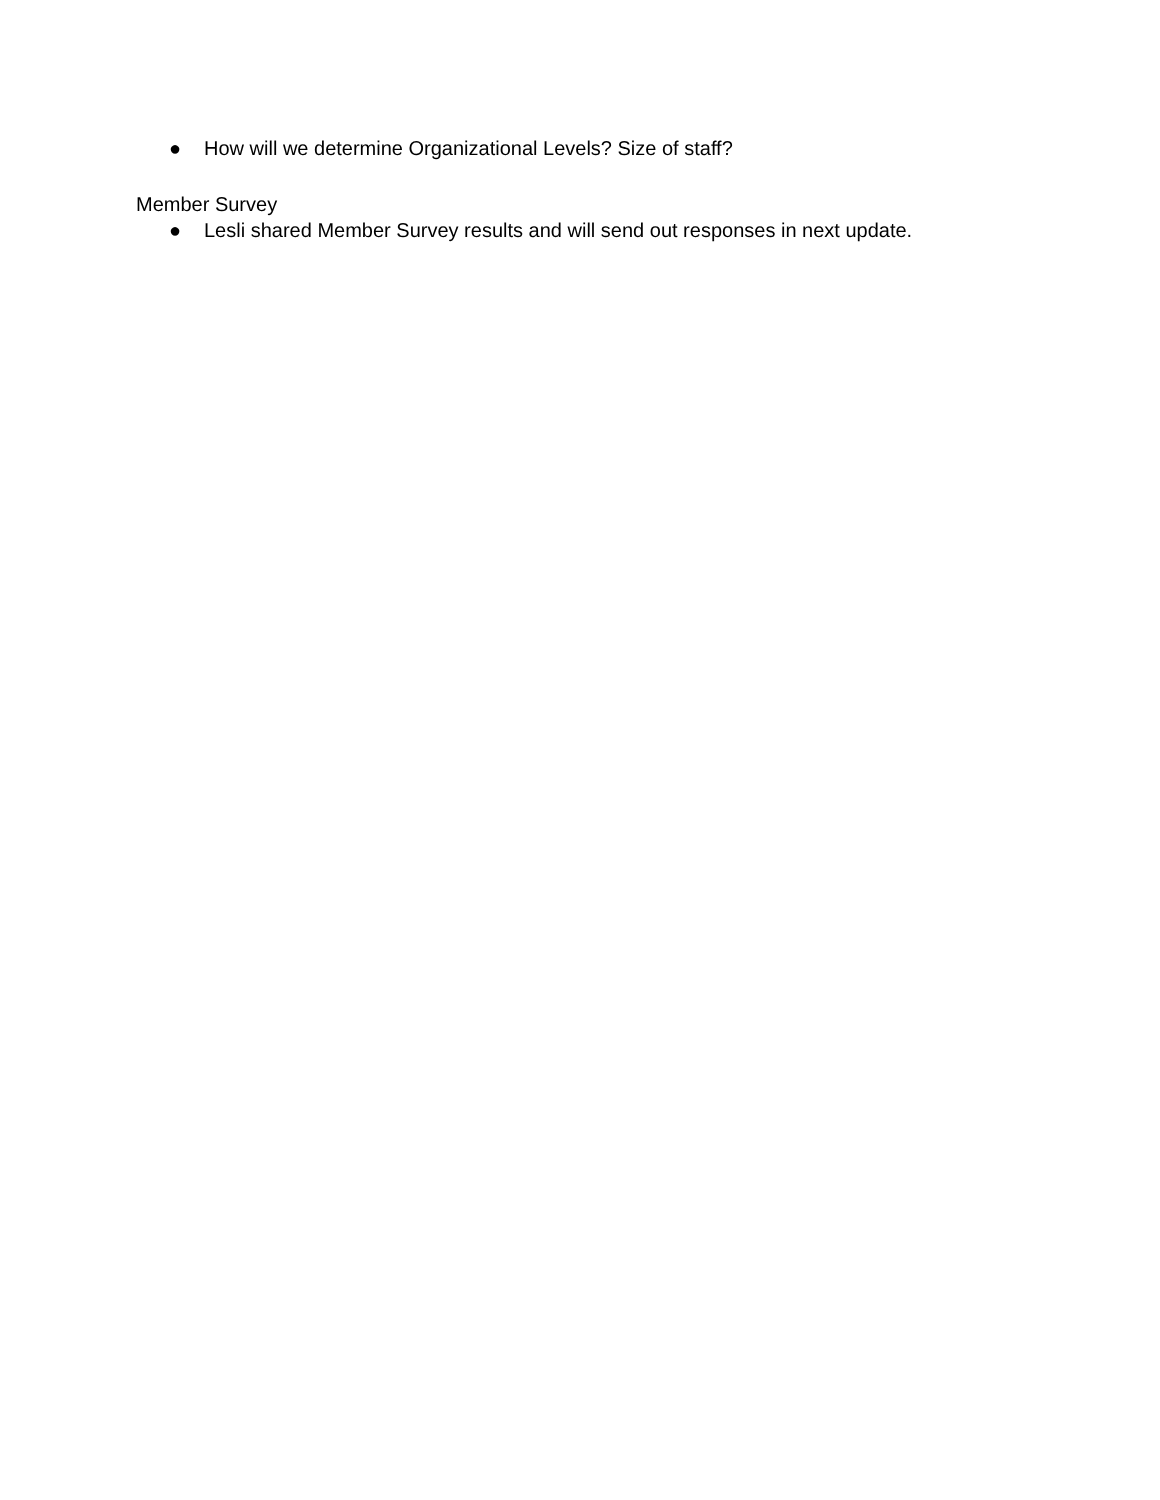● How will we determine Organizational Levels? Size of staff?
Member Survey
● Lesli shared Member Survey results and will send out responses in next update.